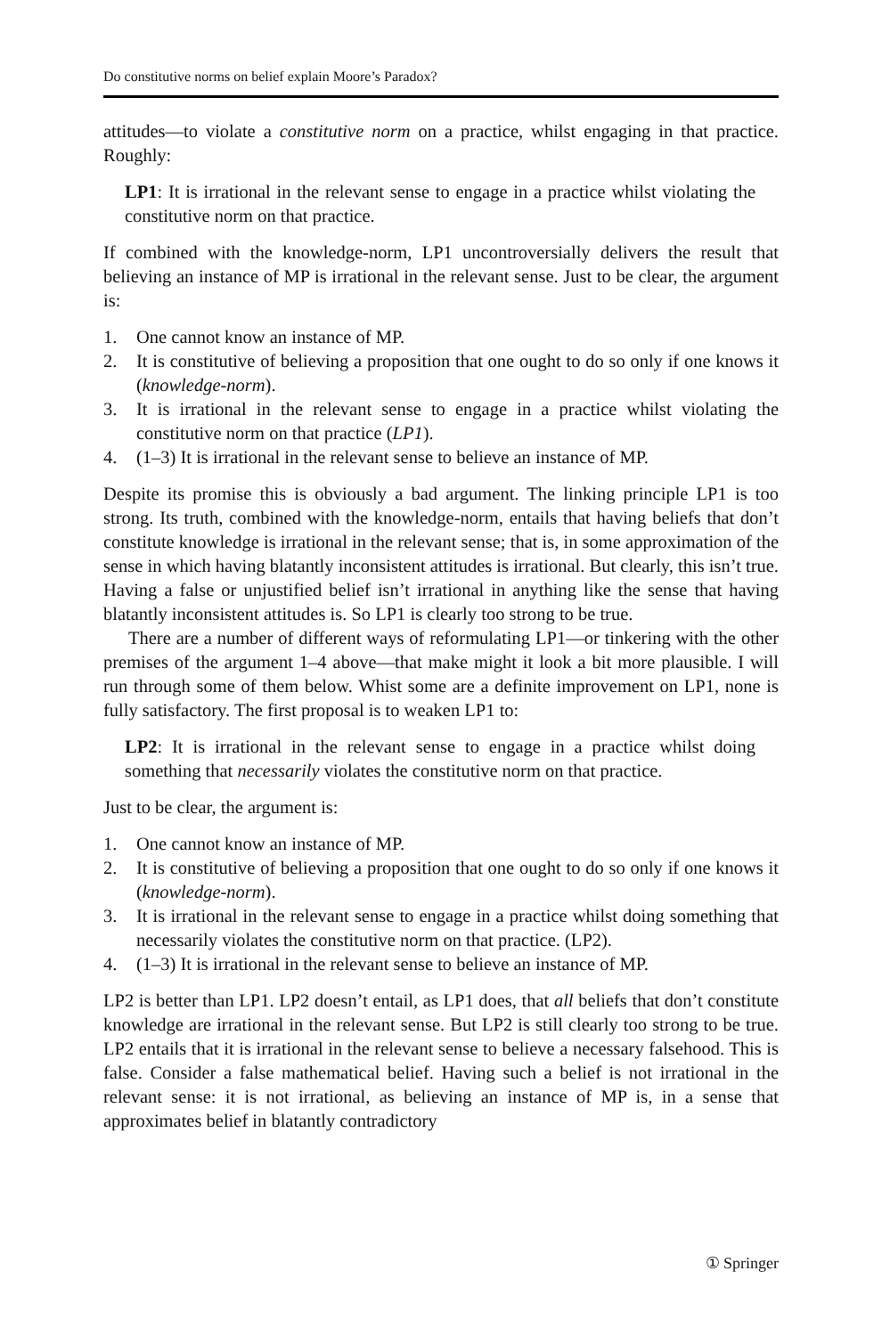Do constitutive norms on belief explain Moore’s Paradox?
attitudes—to violate a constitutive norm on a practice, whilst engaging in that practice. Roughly:
LP1: It is irrational in the relevant sense to engage in a practice whilst violating the constitutive norm on that practice.
If combined with the knowledge-norm, LP1 uncontroversially delivers the result that believing an instance of MP is irrational in the relevant sense. Just to be clear, the argument is:
1. One cannot know an instance of MP.
2. It is constitutive of believing a proposition that one ought to do so only if one knows it (knowledge-norm).
3. It is irrational in the relevant sense to engage in a practice whilst violating the constitutive norm on that practice (LP1).
4. (1–3) It is irrational in the relevant sense to believe an instance of MP.
Despite its promise this is obviously a bad argument. The linking principle LP1 is too strong. Its truth, combined with the knowledge-norm, entails that having beliefs that don’t constitute knowledge is irrational in the relevant sense; that is, in some approximation of the sense in which having blatantly inconsistent attitudes is irrational. But clearly, this isn’t true. Having a false or unjustified belief isn’t irrational in anything like the sense that having blatantly inconsistent attitudes is. So LP1 is clearly too strong to be true.
There are a number of different ways of reformulating LP1—or tinkering with the other premises of the argument 1–4 above—that make might it look a bit more plausible. I will run through some of them below. Whist some are a definite improvement on LP1, none is fully satisfactory. The first proposal is to weaken LP1 to:
LP2: It is irrational in the relevant sense to engage in a practice whilst doing something that necessarily violates the constitutive norm on that practice.
Just to be clear, the argument is:
1. One cannot know an instance of MP.
2. It is constitutive of believing a proposition that one ought to do so only if one knows it (knowledge-norm).
3. It is irrational in the relevant sense to engage in a practice whilst doing something that necessarily violates the constitutive norm on that practice. (LP2).
4. (1–3) It is irrational in the relevant sense to believe an instance of MP.
LP2 is better than LP1. LP2 doesn’t entail, as LP1 does, that all beliefs that don’t constitute knowledge are irrational in the relevant sense. But LP2 is still clearly too strong to be true. LP2 entails that it is irrational in the relevant sense to believe a necessary falsehood. This is false. Consider a false mathematical belief. Having such a belief is not irrational in the relevant sense: it is not irrational, as believing an instance of MP is, in a sense that approximates belief in blatantly contradictory
① Springer